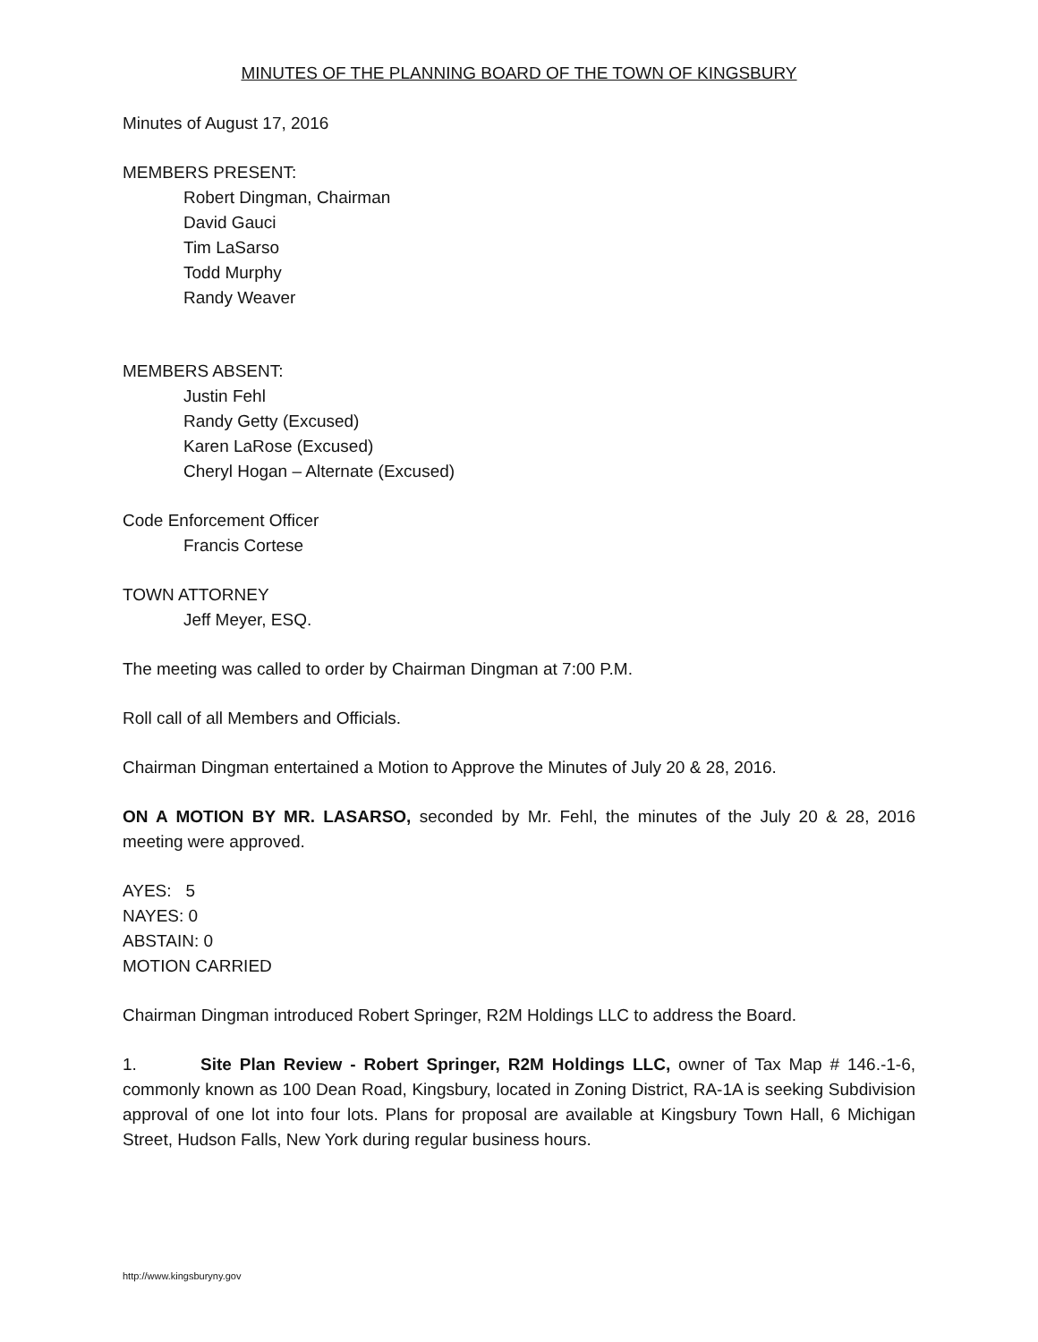MINUTES OF THE PLANNING BOARD OF THE TOWN OF KINGSBURY
Minutes of August 17, 2016
MEMBERS PRESENT:
Robert Dingman, Chairman
David Gauci
Tim LaSarso
Todd Murphy
Randy Weaver
MEMBERS ABSENT:
Justin Fehl
Randy Getty (Excused)
Karen LaRose (Excused)
Cheryl Hogan – Alternate (Excused)
Code Enforcement Officer
Francis Cortese
TOWN ATTORNEY
Jeff Meyer, ESQ.
The meeting was called to order by Chairman Dingman at 7:00 P.M.
Roll call of all Members and Officials.
Chairman Dingman entertained a Motion to Approve the Minutes of July 20 & 28, 2016.
ON A MOTION BY MR. LASARSO, seconded by Mr. Fehl, the minutes of the July 20 & 28, 2016 meeting were approved.
AYES: 5
NAYES: 0
ABSTAIN: 0
MOTION CARRIED
Chairman Dingman introduced Robert Springer, R2M Holdings LLC to address the Board.
1. Site Plan Review - Robert Springer, R2M Holdings LLC, owner of Tax Map # 146.-1-6, commonly known as 100 Dean Road, Kingsbury, located in Zoning District, RA-1A is seeking Subdivision approval of one lot into four lots. Plans for proposal are available at Kingsbury Town Hall, 6 Michigan Street, Hudson Falls, New York during regular business hours.
http://www.kingsburyny.gov